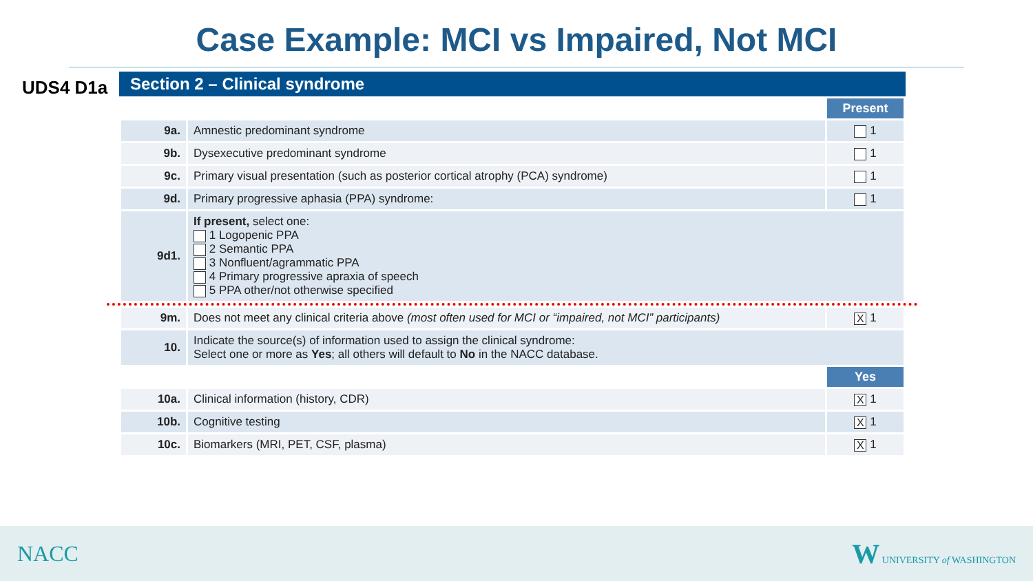Case Example: MCI vs Impaired, Not MCI
UDS4 D1a
Section 2 – Clinical syndrome
| | | Present |
| 9a. | Amnestic predominant syndrome | 1 |
| 9b. | Dysexecutive predominant syndrome | 1 |
| 9c. | Primary visual presentation (such as posterior cortical atrophy (PCA) syndrome) | 1 |
| 9d. | Primary progressive aphasia (PPA) syndrome: | 1 |
| 9d1. | If present, select one: 1 Logopenic PPA 2 Semantic PPA 3 Nonfluent/agrammatic PPA 4 Primary progressive apraxia of speech 5 PPA other/not otherwise specified | |
| 9m. | Does not meet any clinical criteria above (most often used for MCI or “impaired, not MCI” participants) | X 1 |
| 10. | Indicate the source(s) of information used to assign the clinical syndrome: Select one or more as Yes ; all others will default to No in the NACC database. | |
| | | Yes |
| 10a. | Clinical information (history, CDR) | X 1 |
| 10b. | Cognitive testing | X 1 |
| 10c. | Biomarkers (MRI, PET, CSF, plasma) | X 1 |
NACC W UNIVERSITY of WASHINGTON